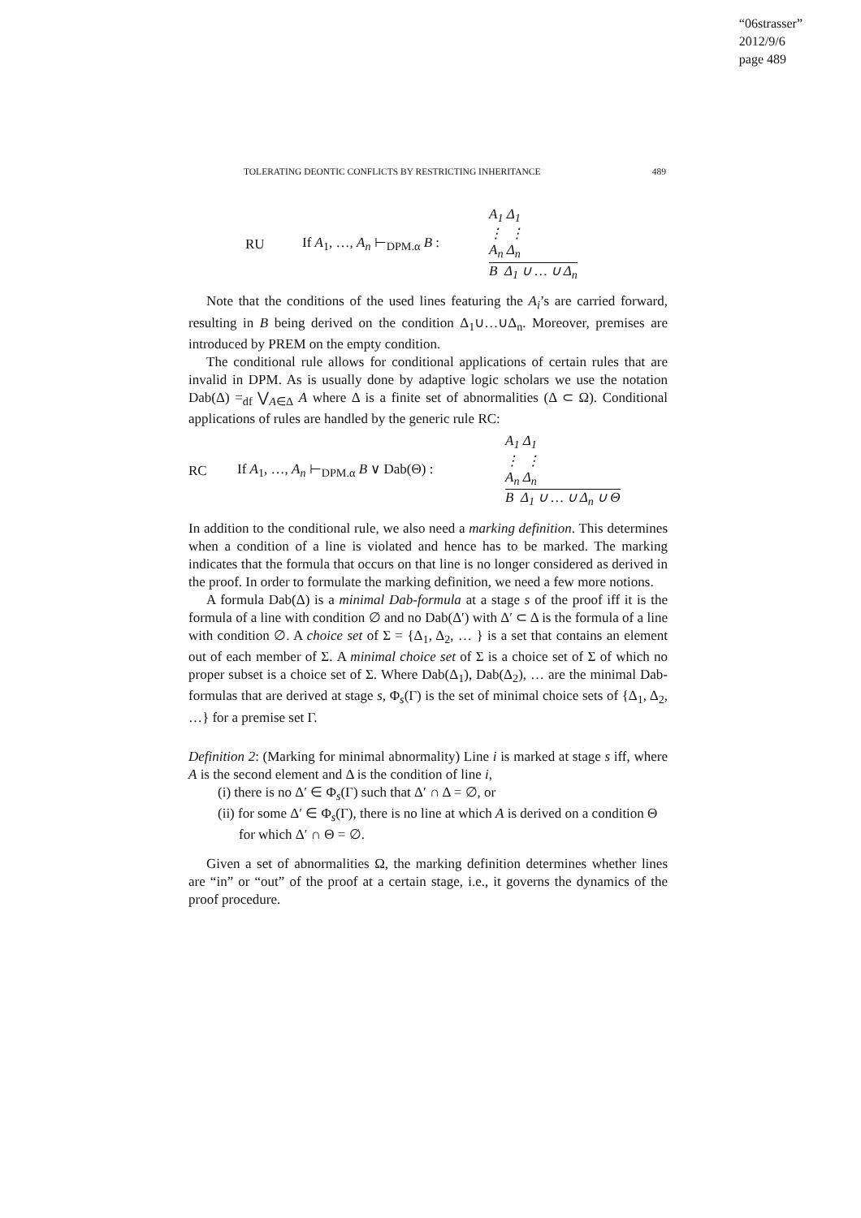“06strasser”
2012/9/6
page 489
TOLERATING DEONTIC CONFLICTS BY RESTRICTING INHERITANCE 489
RU
If A<sub>1</sub>, …, A<sub>n</sub> ⊢<sub>DPM.α</sub> B :
A<sub>1</sub> Δ<sub>1</sub>
⋮ ⋮
A<sub>n</sub> Δ<sub>n</sub>
B Δ<sub>1</sub> ∪ … ∪ Δ<sub>n</sub>
Note that the conditions of the used lines featuring the A<sub>i</sub>’s are carried forward, resulting in B being derived on the condition Δ<sub>1</sub>∪…∪Δ<sub>n</sub>. Moreover, premises are introduced by PREM on the empty condition.
The conditional rule allows for conditional applications of certain rules that are invalid in DPM. As is usually done by adaptive logic scholars we use the notation Dab(Δ) =<sub>df</sub> ⋁<sub>A∈Δ</sub> A where Δ is a finite set of abnormalities (Δ ⊂ Ω). Conditional applications of rules are handled by the generic rule RC:
RC If A<sub>1</sub>, …, A<sub>n</sub> ⊢<sub>DPM.α</sub> B ∨ Dab(Θ) :
A<sub>1</sub> Δ<sub>1</sub>
⋮ ⋮
A<sub>n</sub> Δ<sub>n</sub>
B Δ<sub>1</sub> ∪ … ∪ Δ<sub>n</sub> ∪ Θ
In addition to the conditional rule, we also need a marking definition. This determines when a condition of a line is violated and hence has to be marked. The marking indicates that the formula that occurs on that line is no longer considered as derived in the proof. In order to formulate the marking definition, we need a few more notions.
A formula Dab(Δ) is a minimal Dab-formula at a stage s of the proof iff it is the formula of a line with condition ∅ and no Dab(Δ′) with Δ′ ⊂ Δ is the formula of a line with condition ∅. A choice set of Σ = {Δ<sub>1</sub>, Δ<sub>2</sub>, … } is a set that contains an element out of each member of Σ. A minimal choice set of Σ is a choice set of Σ of which no proper subset is a choice set of Σ. Where Dab(Δ<sub>1</sub>), Dab(Δ<sub>2</sub>), … are the minimal Dab-formulas that are derived at stage s, Φ<sub>s</sub>(Γ) is the set of minimal choice sets of {Δ<sub>1</sub>, Δ<sub>2</sub>, …} for a premise set Γ.
Definition 2: (Marking for minimal abnormality) Line i is marked at stage s iff, where A is the second element and Δ is the condition of line i,
(i) there is no Δ′ ∈ Φ<sub>s</sub>(Γ) such that Δ′ ∩ Δ = ∅, or
(ii) for some Δ′ ∈ Φ<sub>s</sub>(Γ), there is no line at which A is derived on a condition Θ for which Δ′ ∩ Θ = ∅.
Given a set of abnormalities Ω, the marking definition determines whether lines are “in” or “out” of the proof at a certain stage, i.e., it governs the dynamics of the proof procedure.